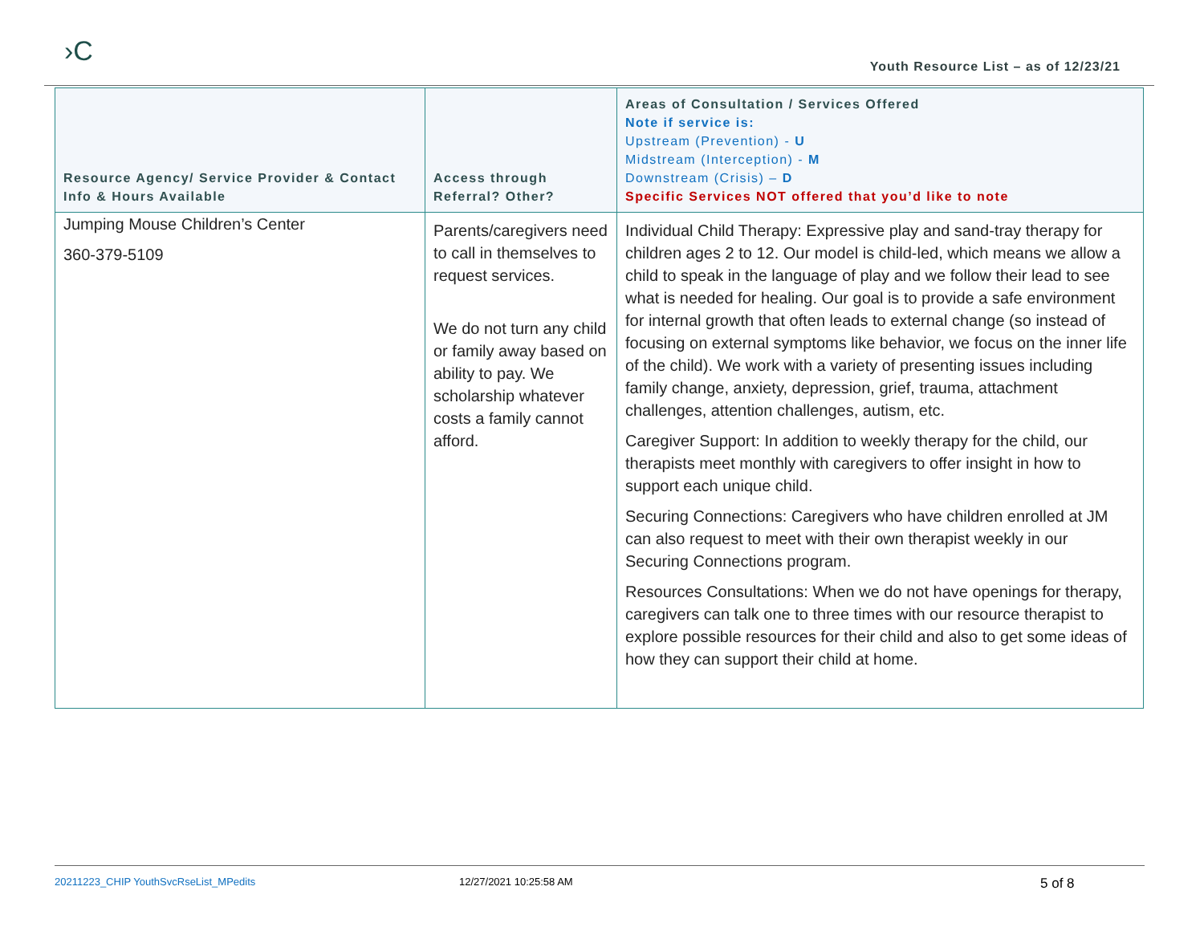›C
Youth Resource List – as of 12/23/21
| Resource Agency/ Service Provider & Contact Info & Hours Available | Access through Referral? Other? | Areas of Consultation / Services Offered Note if service is: Upstream (Prevention) - U Midstream (Interception) - M Downstream (Crisis) – D Specific Services NOT offered that you’d like to note |
| --- | --- | --- |
| Jumping Mouse Children’s Center 360-379-5109 | Parents/caregivers need to call in themselves to request services. We do not turn any child or family away based on ability to pay. We scholarship whatever costs a family cannot afford. | Individual Child Therapy: Expressive play and sand-tray therapy for children ages 2 to 12. Our model is child-led, which means we allow a child to speak in the language of play and we follow their lead to see what is needed for healing. Our goal is to provide a safe environment for internal growth that often leads to external change (so instead of focusing on external symptoms like behavior, we focus on the inner life of the child). We work with a variety of presenting issues including family change, anxiety, depression, grief, trauma, attachment challenges, attention challenges, autism, etc. Caregiver Support: In addition to weekly therapy for the child, our therapists meet monthly with caregivers to offer insight in how to support each unique child. Securing Connections: Caregivers who have children enrolled at JM can also request to meet with their own therapist weekly in our Securing Connections program. Resources Consultations: When we do not have openings for therapy, caregivers can talk one to three times with our resource therapist to explore possible resources for their child and also to get some ideas of how they can support their child at home. |
20211223_CHIP YouthSvcRseList_MPedits 12/27/2021 10:25:58 AM 5 of 8